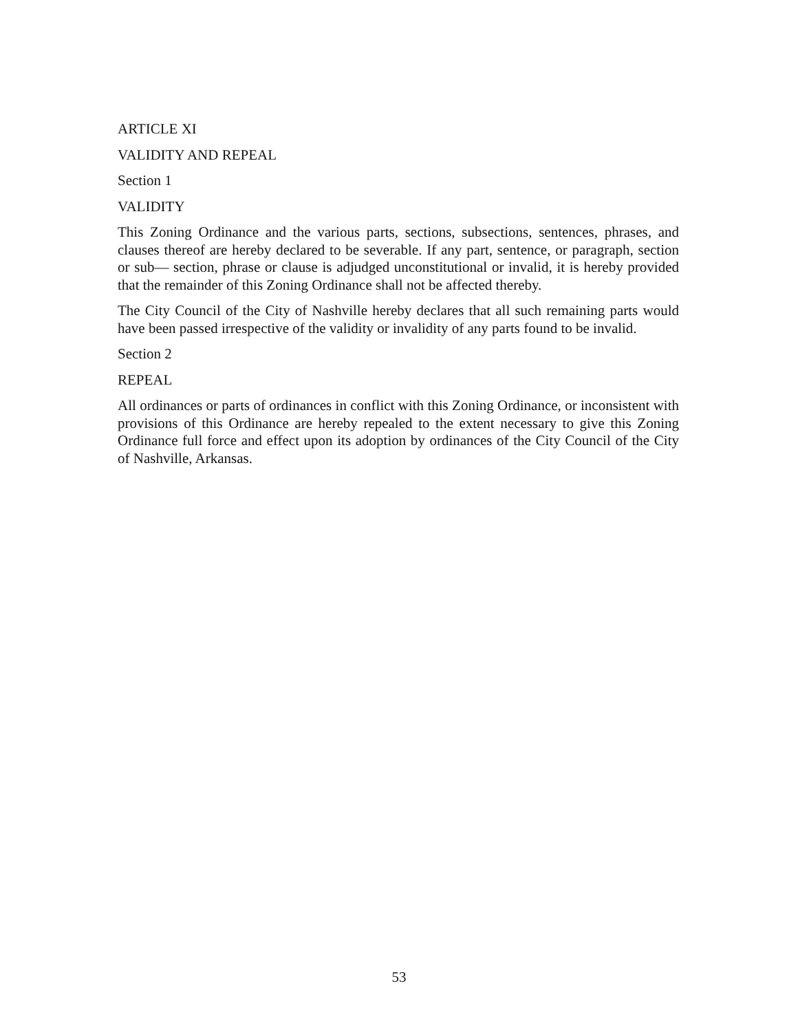ARTICLE XI
VALIDITY AND REPEAL
Section 1
VALIDITY
This Zoning Ordinance and the various parts, sections, subsections, sentences, phrases, and clauses thereof are hereby declared to be severable. If any part, sentence, or paragraph, section or sub— section, phrase or clause is adjudged unconstitutional or invalid, it is hereby provided that the remainder of this Zoning Ordinance shall not be affected thereby.
The City Council of the City of Nashville hereby declares that all such remaining parts would have been passed irrespective of the validity or invalidity of any parts found to be invalid.
Section 2
REPEAL
All ordinances or parts of ordinances in conflict with this Zoning Ordinance, or inconsistent with provisions of this Ordinance are hereby repealed to the extent necessary to give this Zoning Ordinance full force and effect upon its adoption by ordinances of the City Council of the City of Nashville, Arkansas.
53